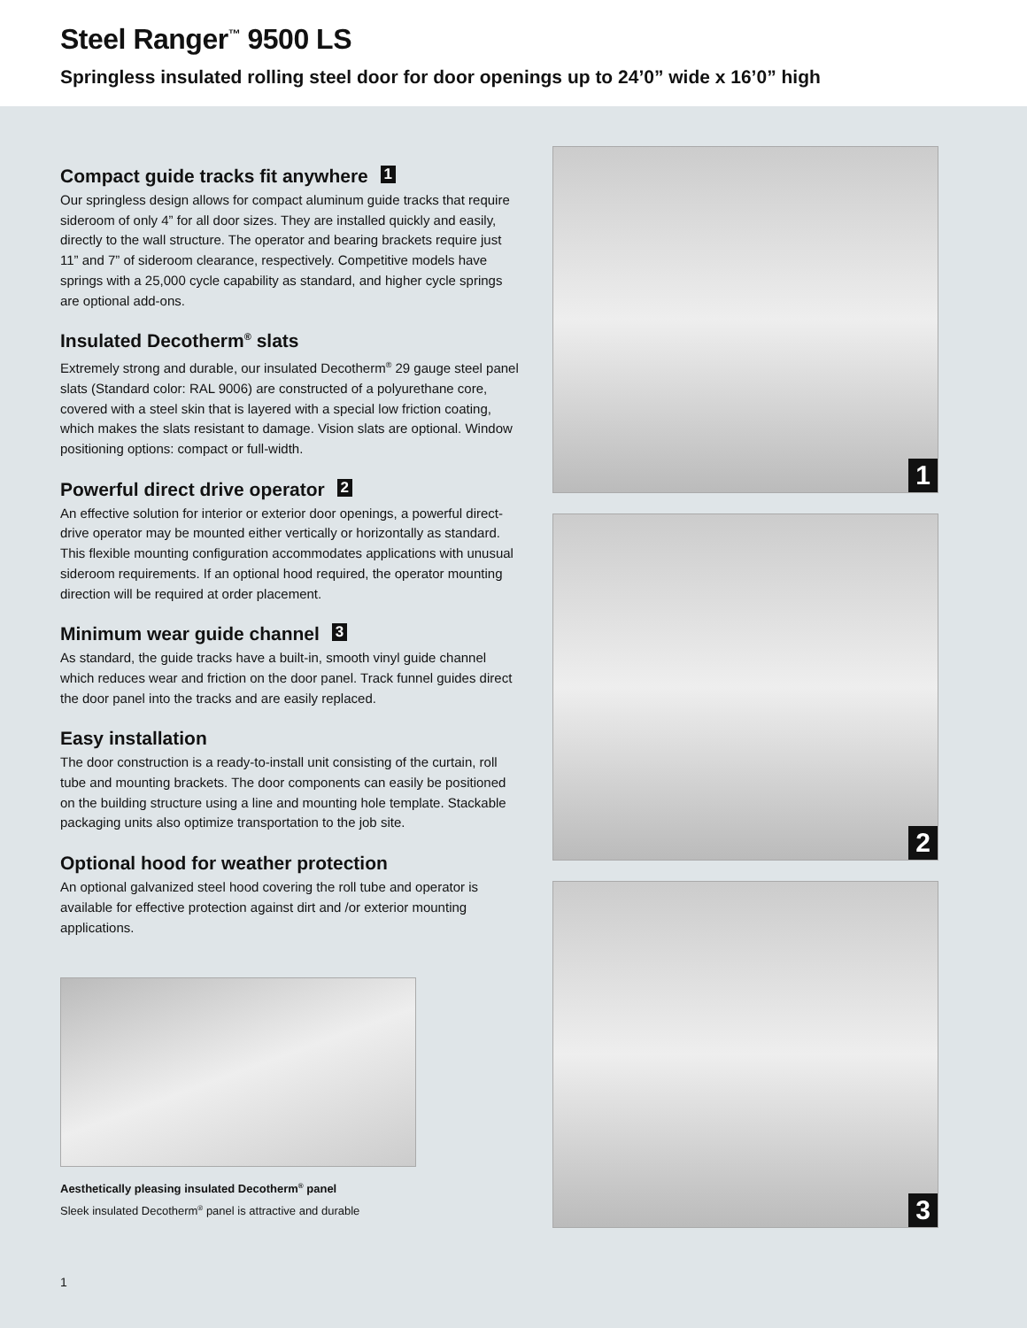Steel Ranger<sup>™</sup> 9500 LS
Springless insulated rolling steel door for door openings up to 24’0” wide x 16’0” high
Compact guide tracks fit anywhere 1
Our springless design allows for compact aluminum guide tracks that require sideroom of only 4” for all door sizes. They are installed quickly and easily, directly to the wall structure. The operator and bearing brackets require just 11” and 7” of sideroom clearance, respectively. Competitive models have springs with a 25,000 cycle capability as standard, and higher cycle springs are optional add-ons.
Insulated Decotherm<sup>®</sup> slats
Extremely strong and durable, our insulated Decotherm<sup>®</sup> 29 gauge steel panel slats (Standard color: RAL 9006) are constructed of a polyurethane core, covered with a steel skin that is layered with a special low friction coating, which makes the slats resistant to damage. Vision slats are optional. Window positioning options: compact or full-width.
Powerful direct drive operator 2
An effective solution for interior or exterior door openings, a powerful direct-drive operator may be mounted either vertically or horizontally as standard. This flexible mounting configuration accommodates applications with unusual sideroom requirements. If an optional hood required, the operator mounting direction will be required at order placement.
Minimum wear guide channel 3
As standard, the guide tracks have a built-in, smooth vinyl guide channel which reduces wear and friction on the door panel. Track funnel guides direct the door panel into the tracks and are easily replaced.
Easy installation
The door construction is a ready-to-install unit consisting of the curtain, roll tube and mounting brackets. The door components can easily be positioned on the building structure using a line and mounting hole template. Stackable packaging units also optimize transportation to the job site.
Optional hood for weather protection
An optional galvanized steel hood covering the roll tube and operator is available for effective protection against dirt and /or exterior mounting applications.
Aesthetically pleasing insulated Decotherm<sup>®</sup> panel
Sleek insulated Decotherm<sup>®</sup> panel is attractive and durable
1
2
3
1